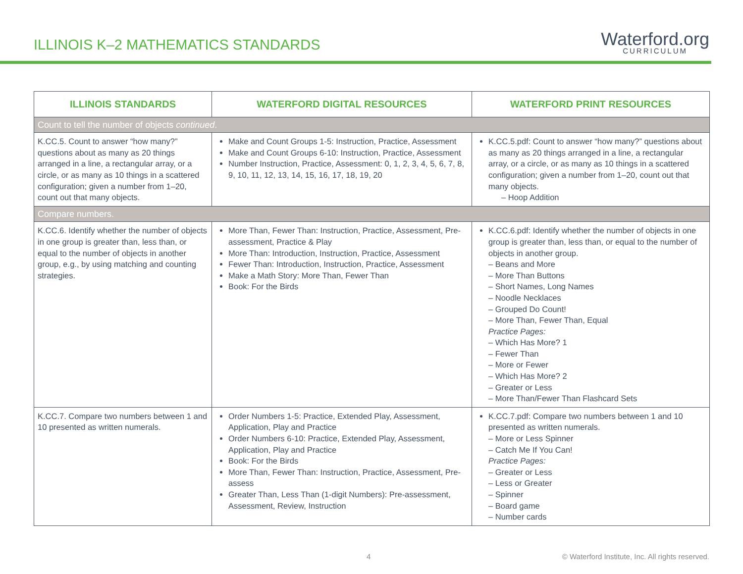ILLINOIS K–2 MATHEMATICS STANDARDS
Waterford.org
CURRICULUM
| ILLINOIS STANDARDS | WATERFORD DIGITAL RESOURCES | WATERFORD PRINT RESOURCES |
| --- | --- | --- |
| Count to tell the number of objects continued . | | |
| K.CC.5. Count to answer “how many?” questions about as many as 20 things arranged in a line, a rectangular array, or a circle, or as many as 10 things in a scattered configuration; given a number from 1–20, count out that many objects. | Make and Count Groups 1-5: Instruction, Practice, Assessment Make and Count Groups 6-10: Instruction, Practice, Assessment Number Instruction, Practice, Assessment: 0, 1, 2, 3, 4, 5, 6, 7, 8, 9, 10, 11, 12, 13, 14, 15, 16, 17, 18, 19, 20 | K.CC.5.pdf: Count to answer “how many?” questions about as many as 20 things arranged in a line, a rectangular array, or a circle, or as many as 10 things in a scattered configuration; given a number from 1–20, count out that many objects. – Hoop Addition |
| Compare numbers. | | |
| K.CC.6. Identify whether the number of objects in one group is greater than, less than, or equal to the number of objects in another group, e.g., by using matching and counting strategies. | More Than, Fewer Than: Instruction, Practice, Assessment, Pre-assessment, Practice & Play More Than: Introduction, Instruction, Practice, Assessment Fewer Than: Introduction, Instruction, Practice, Assessment Make a Math Story: More Than, Fewer Than Book: For the Birds | K.CC.6.pdf: Identify whether the number of objects in one group is greater than, less than, or equal to the number of objects in another group. – Beans and More – More Than Buttons – Short Names, Long Names – Noodle Necklaces – Grouped Do Count! – More Than, Fewer Than, Equal Practice Pages: – Which Has More? 1 – Fewer Than – More or Fewer – Which Has More? 2 – Greater or Less – More Than/Fewer Than Flashcard Sets |
| K.CC.7. Compare two numbers between 1 and 10 presented as written numerals. | Order Numbers 1-5: Practice, Extended Play, Assessment, Application, Play and Practice Order Numbers 6-10: Practice, Extended Play, Assessment, Application, Play and Practice Book: For the Birds More Than, Fewer Than: Instruction, Practice, Assessment, Pre-assess Greater Than, Less Than (1-digit Numbers): Pre-assessment, Assessment, Review, Instruction | K.CC.7.pdf: Compare two numbers between 1 and 10 presented as written numerals. – More or Less Spinner – Catch Me If You Can! Practice Pages: – Greater or Less – Less or Greater – Spinner – Board game – Number cards |
4
© Waterford Institute, Inc. All rights reserved.